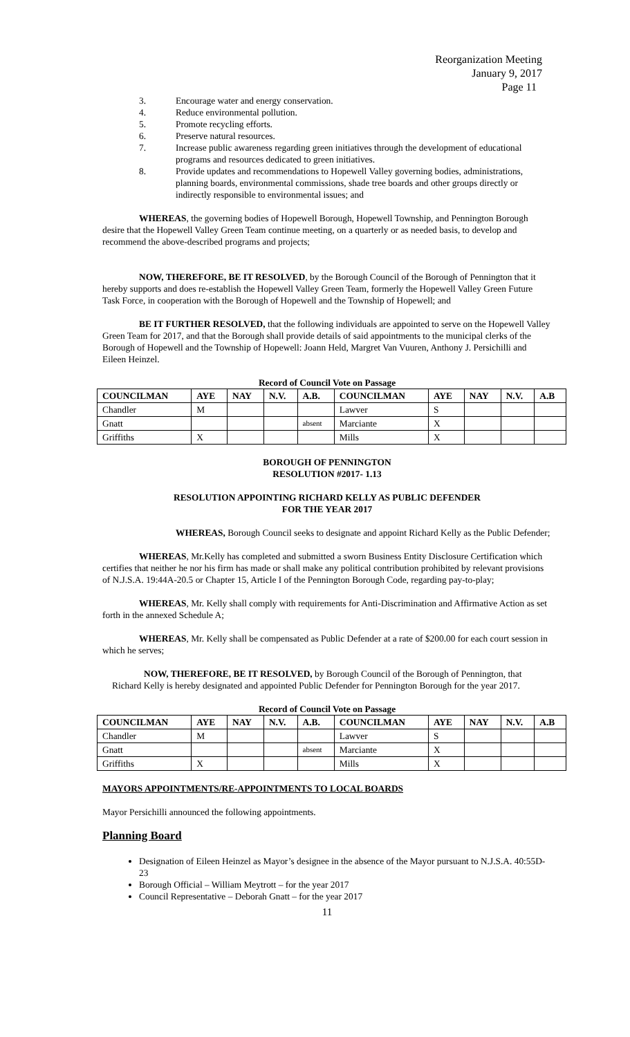Reorganization Meeting
January 9, 2017
Page 11
3. Encourage water and energy conservation.
4. Reduce environmental pollution.
5. Promote recycling efforts.
6. Preserve natural resources.
7. Increase public awareness regarding green initiatives through the development of educational programs and resources dedicated to green initiatives.
8. Provide updates and recommendations to Hopewell Valley governing bodies, administrations, planning boards, environmental commissions, shade tree boards and other groups directly or indirectly responsible to environmental issues; and
WHEREAS, the governing bodies of Hopewell Borough, Hopewell Township, and Pennington Borough desire that the Hopewell Valley Green Team continue meeting, on a quarterly or as needed basis, to develop and recommend the above-described programs and projects;
NOW, THEREFORE, BE IT RESOLVED, by the Borough Council of the Borough of Pennington that it hereby supports and does re-establish the Hopewell Valley Green Team, formerly the Hopewell Valley Green Future Task Force, in cooperation with the Borough of Hopewell and the Township of Hopewell; and
BE IT FURTHER RESOLVED, that the following individuals are appointed to serve on the Hopewell Valley Green Team for 2017, and that the Borough shall provide details of said appointments to the municipal clerks of the Borough of Hopewell and the Township of Hopewell: Joann Held, Margret Van Vuuren, Anthony J. Persichilli and Eileen Heinzel.
Record of Council Vote on Passage
| COUNCILMAN | AYE | NAY | N.V. | A.B. | COUNCILMAN | AYE | NAY | N.V. | A.B |
| --- | --- | --- | --- | --- | --- | --- | --- | --- | --- |
| Chandler | M | | | | Lawver | S | | | |
| Gnatt | | | | absent | Marciante | X | | | |
| Griffiths | X | | | | Mills | X | | | |
BOROUGH OF PENNINGTON
RESOLUTION #2017- 1.13
RESOLUTION APPOINTING RICHARD KELLY AS PUBLIC DEFENDER
FOR THE YEAR 2017
WHEREAS, Borough Council seeks to designate and appoint Richard Kelly as the Public Defender;
WHEREAS, Mr.Kelly has completed and submitted a sworn Business Entity Disclosure Certification which certifies that neither he nor his firm has made or shall make any political contribution prohibited by relevant provisions of N.J.S.A. 19:44A-20.5 or Chapter 15, Article I of the Pennington Borough Code, regarding pay-to-play;
WHEREAS, Mr. Kelly shall comply with requirements for Anti-Discrimination and Affirmative Action as set forth in the annexed Schedule A;
WHEREAS, Mr. Kelly shall be compensated as Public Defender at a rate of $200.00 for each court session in which he serves;
NOW, THEREFORE, BE IT RESOLVED, by Borough Council of the Borough of Pennington, that Richard Kelly is hereby designated and appointed Public Defender for Pennington Borough for the year 2017.
Record of Council Vote on Passage
| COUNCILMAN | AYE | NAY | N.V. | A.B. | COUNCILMAN | AYE | NAY | N.V. | A.B |
| --- | --- | --- | --- | --- | --- | --- | --- | --- | --- |
| Chandler | M | | | | Lawver | S | | | |
| Gnatt | | | | absent | Marciante | X | | | |
| Griffiths | X | | | | Mills | X | | | |
MAYORS APPOINTMENTS/RE-APPOINTMENTS TO LOCAL BOARDS
Mayor Persichilli announced the following appointments.
Planning Board
Designation of Eileen Heinzel as Mayor’s designee in the absence of the Mayor pursuant to N.J.S.A. 40:55D-23
Borough Official – William Meytrott – for the year 2017
Council Representative – Deborah Gnatt – for the year 2017
11